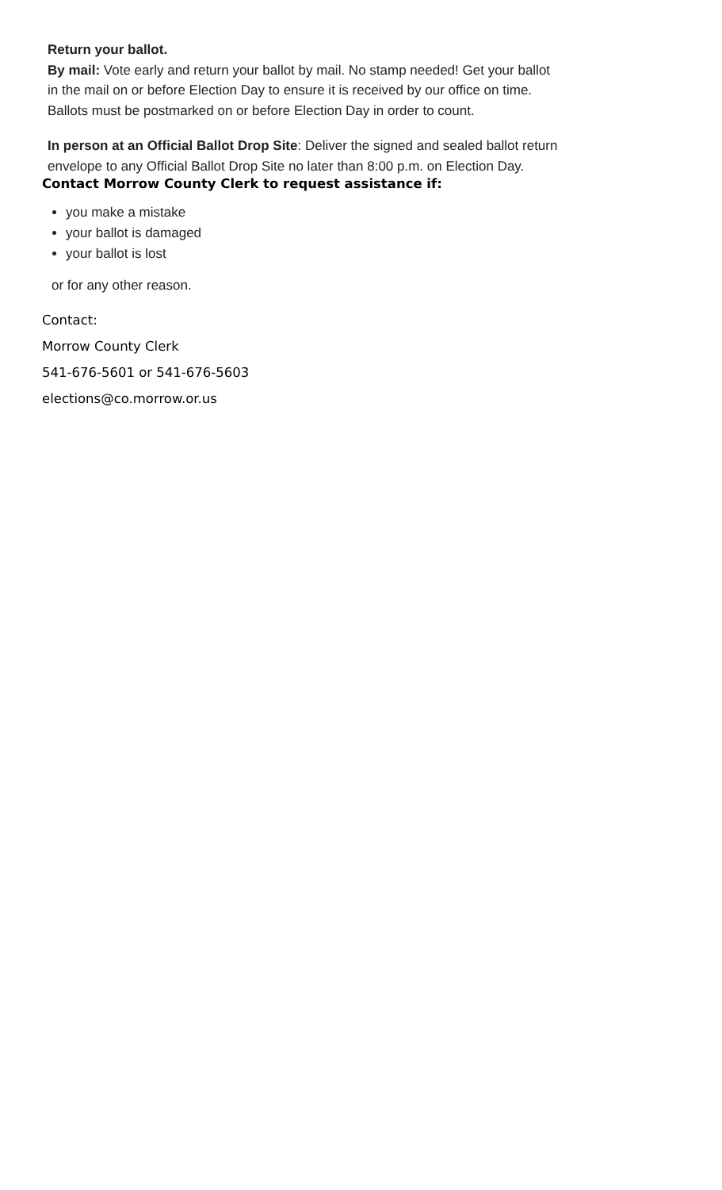Return your ballot.
By mail: Vote early and return your ballot by mail. No stamp needed! Get your ballot in the mail on or before Election Day to ensure it is received by our office on time. Ballots must be postmarked on or before Election Day in order to count.
In person at an Official Ballot Drop Site: Deliver the signed and sealed ballot return envelope to any Official Ballot Drop Site no later than 8:00 p.m. on Election Day.
Contact Morrow County Clerk to request assistance if:
you make a mistake
your ballot is damaged
your ballot is lost
or for any other reason.
Contact:
Morrow County Clerk
541-676-5601 or 541-676-5603
elections@co.morrow.or.us